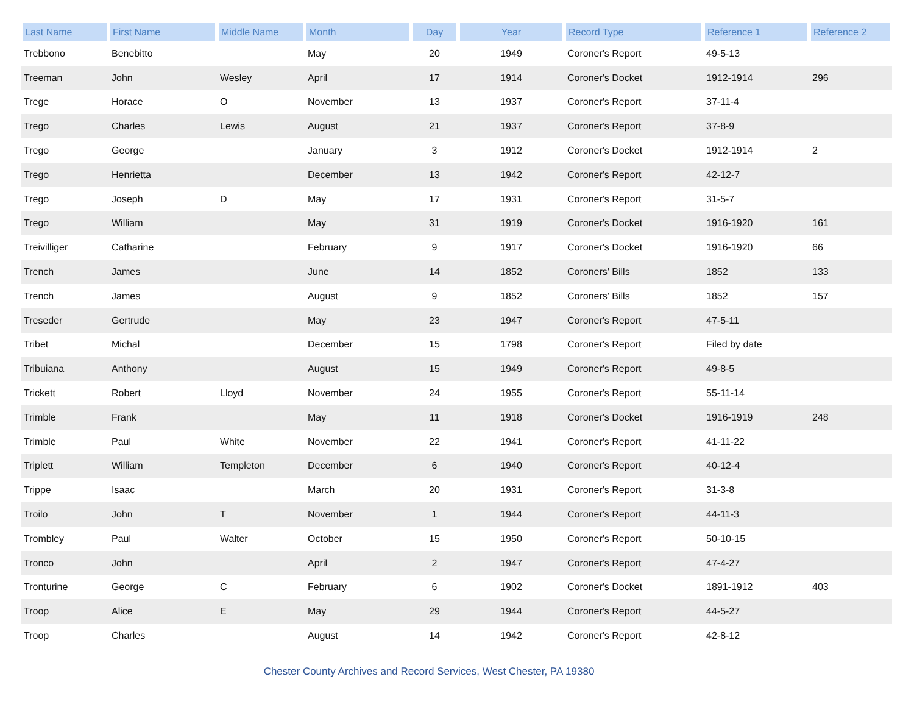| Last Name | First Name | Middle Name | Month | Day | Year | Record Type | Reference 1 | Reference 2 |
| --- | --- | --- | --- | --- | --- | --- | --- | --- |
| Trebbono | Benebitto | | May | 20 | 1949 | Coroner's Report | 49-5-13 | |
| Treeman | John | Wesley | April | 17 | 1914 | Coroner's Docket | 1912-1914 | 296 |
| Trege | Horace | O | November | 13 | 1937 | Coroner's Report | 37-11-4 | |
| Trego | Charles | Lewis | August | 21 | 1937 | Coroner's Report | 37-8-9 | |
| Trego | George | | January | 3 | 1912 | Coroner's Docket | 1912-1914 | 2 |
| Trego | Henrietta | | December | 13 | 1942 | Coroner's Report | 42-12-7 | |
| Trego | Joseph | D | May | 17 | 1931 | Coroner's Report | 31-5-7 | |
| Trego | William | | May | 31 | 1919 | Coroner's Docket | 1916-1920 | 161 |
| Treivilliger | Catharine | | February | 9 | 1917 | Coroner's Docket | 1916-1920 | 66 |
| Trench | James | | June | 14 | 1852 | Coroners' Bills | 1852 | 133 |
| Trench | James | | August | 9 | 1852 | Coroners' Bills | 1852 | 157 |
| Treseder | Gertrude | | May | 23 | 1947 | Coroner's Report | 47-5-11 | |
| Tribet | Michal | | December | 15 | 1798 | Coroner's Report | Filed by date | |
| Tribuiana | Anthony | | August | 15 | 1949 | Coroner's Report | 49-8-5 | |
| Trickett | Robert | Lloyd | November | 24 | 1955 | Coroner's Report | 55-11-14 | |
| Trimble | Frank | | May | 11 | 1918 | Coroner's Docket | 1916-1919 | 248 |
| Trimble | Paul | White | November | 22 | 1941 | Coroner's Report | 41-11-22 | |
| Triplett | William | Templeton | December | 6 | 1940 | Coroner's Report | 40-12-4 | |
| Trippe | Isaac | | March | 20 | 1931 | Coroner's Report | 31-3-8 | |
| Troilo | John | T | November | 1 | 1944 | Coroner's Report | 44-11-3 | |
| Trombley | Paul | Walter | October | 15 | 1950 | Coroner's Report | 50-10-15 | |
| Tronco | John | | April | 2 | 1947 | Coroner's Report | 47-4-27 | |
| Tronturine | George | C | February | 6 | 1902 | Coroner's Docket | 1891-1912 | 403 |
| Troop | Alice | E | May | 29 | 1944 | Coroner's Report | 44-5-27 | |
| Troop | Charles | | August | 14 | 1942 | Coroner's Report | 42-8-12 | |
Chester County Archives and Record Services, West Chester, PA 19380